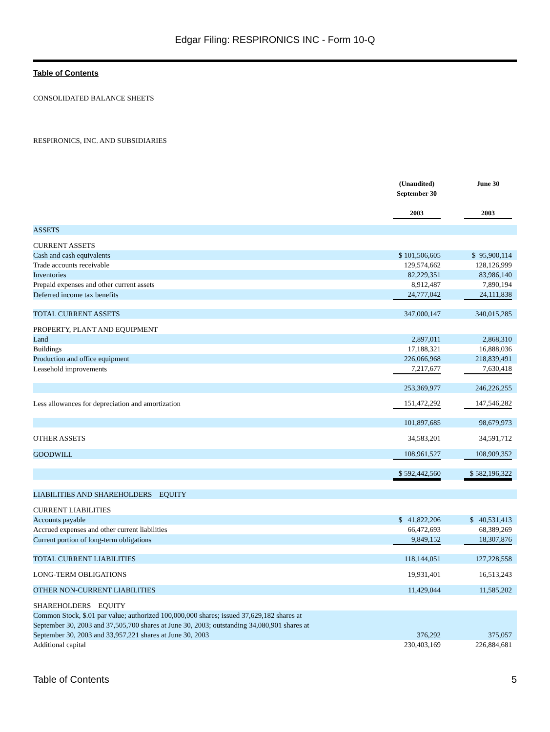Edgar Filing: RESPIRONICS INC - Form 10-Q
Table of Contents
CONSOLIDATED BALANCE SHEETS
RESPIRONICS, INC. AND SUBSIDIARIES
| | (Unaudited) September 30 2003 | | June 30 2003 | |
| ASSETS | | | | |
| CURRENT ASSETS | | | | |
| Cash and cash equivalents | $ 101,506,605 | | $ 95,900,114 | |
| Trade accounts receivable | 129,574,662 | | 128,126,999 | |
| Inventories | 82,229,351 | | 83,986,140 | |
| Prepaid expenses and other current assets | 8,912,487 | | 7,890,194 | |
| Deferred income tax benefits | 24,777,042 | | 24,111,838 | |
| TOTAL CURRENT ASSETS | 347,000,147 | | 340,015,285 | |
| PROPERTY, PLANT AND EQUIPMENT | | | | |
| Land | 2,897,011 | | 2,868,310 | |
| Buildings | 17,188,321 | | 16,888,036 | |
| Production and office equipment | 226,066,968 | | 218,839,491 | |
| Leasehold improvements | 7,217,677 | | 7,630,418 | |
| | 253,369,977 | | 246,226,255 | |
| Less allowances for depreciation and amortization | 151,472,292 | | 147,546,282 | |
| | 101,897,685 | | 98,679,973 | |
| OTHER ASSETS | 34,583,201 | | 34,591,712 | |
| GOODWILL | 108,961,527 | | 108,909,352 | |
| | $ 592,442,560 | | $ 582,196,322 | |
| LIABILITIES AND SHAREHOLDERS EQUITY | | | | |
| CURRENT LIABILITIES | | | | |
| Accounts payable | $ 41,822,206 | | $ 40,531,413 | |
| Accrued expenses and other current liabilities | 66,472,693 | | 68,389,269 | |
| Current portion of long-term obligations | 9,849,152 | | 18,307,876 | |
| TOTAL CURRENT LIABILITIES | 118,144,051 | | 127,228,558 | |
| LONG-TERM OBLIGATIONS | 19,931,401 | | 16,513,243 | |
| OTHER NON-CURRENT LIABILITIES | 11,429,044 | | 11,585,202 | |
| SHAREHOLDERS EQUITY | | | | |
| Common Stock, $.01 par value; authorized 100,000,000 shares; issued 37,629,182 shares at September 30, 2003 and 37,505,700 shares at June 30, 2003; outstanding 34,080,901 shares at September 30, 2003 and 33,957,221 shares at June 30, 2003 | 376,292 | | 375,057 | |
| Additional capital | 230,403,169 | | 226,884,681 | |
Table of Contents 5